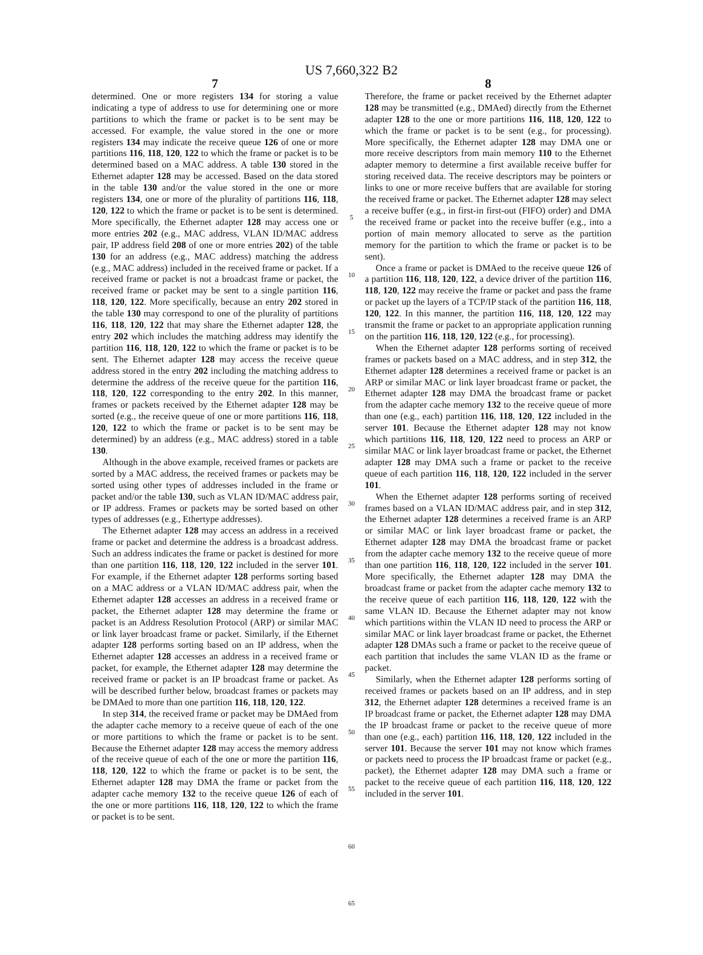US 7,660,322 B2
7
determined. One or more registers 134 for storing a value indicating a type of address to use for determining one or more partitions to which the frame or packet is to be sent may be accessed. For example, the value stored in the one or more registers 134 may indicate the receive queue 126 of one or more partitions 116, 118, 120, 122 to which the frame or packet is to be determined based on a MAC address. A table 130 stored in the Ethernet adapter 128 may be accessed. Based on the data stored in the table 130 and/or the value stored in the one or more registers 134, one or more of the plurality of partitions 116, 118, 120, 122 to which the frame or packet is to be sent is determined. More specifically, the Ethernet adapter 128 may access one or more entries 202 (e.g., MAC address, VLAN ID/MAC address pair, IP address field 208 of one or more entries 202) of the table 130 for an address (e.g., MAC address) matching the address (e.g., MAC address) included in the received frame or packet. If a received frame or packet is not a broadcast frame or packet, the received frame or packet may be sent to a single partition 116, 118, 120, 122. More specifically, because an entry 202 stored in the table 130 may correspond to one of the plurality of partitions 116, 118, 120, 122 that may share the Ethernet adapter 128, the entry 202 which includes the matching address may identify the partition 116, 118, 120, 122 to which the frame or packet is to be sent. The Ethernet adapter 128 may access the receive queue address stored in the entry 202 including the matching address to determine the address of the receive queue for the partition 116, 118, 120, 122 corresponding to the entry 202. In this manner, frames or packets received by the Ethernet adapter 128 may be sorted (e.g., the receive queue of one or more partitions 116, 118, 120, 122 to which the frame or packet is to be sent may be determined) by an address (e.g., MAC address) stored in a table 130.
Although in the above example, received frames or packets are sorted by a MAC address, the received frames or packets may be sorted using other types of addresses included in the frame or packet and/or the table 130, such as VLAN ID/MAC address pair, or IP address. Frames or packets may be sorted based on other types of addresses (e.g., Ethertype addresses).
The Ethernet adapter 128 may access an address in a received frame or packet and determine the address is a broadcast address. Such an address indicates the frame or packet is destined for more than one partition 116, 118, 120, 122 included in the server 101. For example, if the Ethernet adapter 128 performs sorting based on a MAC address or a VLAN ID/MAC address pair, when the Ethernet adapter 128 accesses an address in a received frame or packet, the Ethernet adapter 128 may determine the frame or packet is an Address Resolution Protocol (ARP) or similar MAC or link layer broadcast frame or packet. Similarly, if the Ethernet adapter 128 performs sorting based on an IP address, when the Ethernet adapter 128 accesses an address in a received frame or packet, for example, the Ethernet adapter 128 may determine the received frame or packet is an IP broadcast frame or packet. As will be described further below, broadcast frames or packets may be DMAed to more than one partition 116, 118, 120, 122.
In step 314, the received frame or packet may be DMAed from the adapter cache memory to a receive queue of each of the one or more partitions to which the frame or packet is to be sent. Because the Ethernet adapter 128 may access the memory address of the receive queue of each of the one or more the partition 116, 118, 120, 122 to which the frame or packet is to be sent, the Ethernet adapter 128 may DMA the frame or packet from the adapter cache memory 132 to the receive queue 126 of each of the one or more partitions 116, 118, 120, 122 to which the frame or packet is to be sent.
5
10
15
20
25
30
35
40
45
50
55
60
65
8
Therefore, the frame or packet received by the Ethernet adapter 128 may be transmitted (e.g., DMAed) directly from the Ethernet adapter 128 to the one or more partitions 116, 118, 120, 122 to which the frame or packet is to be sent (e.g., for processing). More specifically, the Ethernet adapter 128 may DMA one or more receive descriptors from main memory 110 to the Ethernet adapter memory to determine a first available receive buffer for storing received data. The receive descriptors may be pointers or links to one or more receive buffers that are available for storing the received frame or packet. The Ethernet adapter 128 may select a receive buffer (e.g., in first-in first-out (FIFO) order) and DMA the received frame or packet into the receive buffer (e.g., into a portion of main memory allocated to serve as the partition memory for the partition to which the frame or packet is to be sent).
Once a frame or packet is DMAed to the receive queue 126 of a partition 116, 118, 120, 122, a device driver of the partition 116, 118, 120, 122 may receive the frame or packet and pass the frame or packet up the layers of a TCP/IP stack of the partition 116, 118, 120, 122. In this manner, the partition 116, 118, 120, 122 may transmit the frame or packet to an appropriate application running on the partition 116, 118, 120, 122 (e.g., for processing).
When the Ethernet adapter 128 performs sorting of received frames or packets based on a MAC address, and in step 312, the Ethernet adapter 128 determines a received frame or packet is an ARP or similar MAC or link layer broadcast frame or packet, the Ethernet adapter 128 may DMA the broadcast frame or packet from the adapter cache memory 132 to the receive queue of more than one (e.g., each) partition 116, 118, 120, 122 included in the server 101. Because the Ethernet adapter 128 may not know which partitions 116, 118, 120, 122 need to process an ARP or similar MAC or link layer broadcast frame or packet, the Ethernet adapter 128 may DMA such a frame or packet to the receive queue of each partition 116, 118, 120, 122 included in the server 101.
When the Ethernet adapter 128 performs sorting of received frames based on a VLAN ID/MAC address pair, and in step 312, the Ethernet adapter 128 determines a received frame is an ARP or similar MAC or link layer broadcast frame or packet, the Ethernet adapter 128 may DMA the broadcast frame or packet from the adapter cache memory 132 to the receive queue of more than one partition 116, 118, 120, 122 included in the server 101. More specifically, the Ethernet adapter 128 may DMA the broadcast frame or packet from the adapter cache memory 132 to the receive queue of each partition 116, 118, 120, 122 with the same VLAN ID. Because the Ethernet adapter may not know which partitions within the VLAN ID need to process the ARP or similar MAC or link layer broadcast frame or packet, the Ethernet adapter 128 DMAs such a frame or packet to the receive queue of each partition that includes the same VLAN ID as the frame or packet.
Similarly, when the Ethernet adapter 128 performs sorting of received frames or packets based on an IP address, and in step 312, the Ethernet adapter 128 determines a received frame is an IP broadcast frame or packet, the Ethernet adapter 128 may DMA the IP broadcast frame or packet to the receive queue of more than one (e.g., each) partition 116, 118, 120, 122 included in the server 101. Because the server 101 may not know which frames or packets need to process the IP broadcast frame or packet (e.g., packet), the Ethernet adapter 128 may DMA such a frame or packet to the receive queue of each partition 116, 118, 120, 122 included in the server 101.